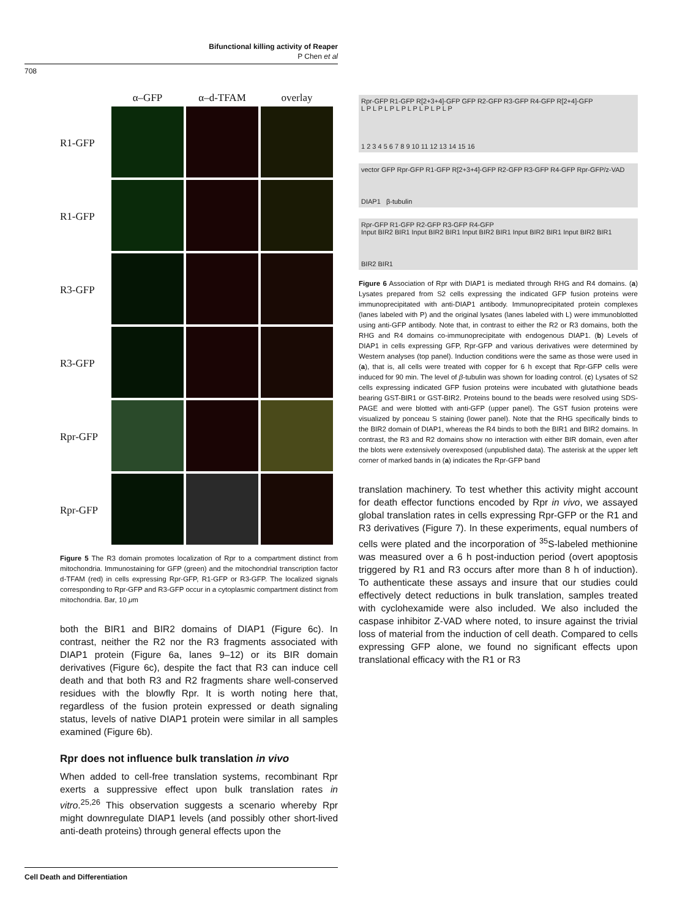Bifunctional killing activity of Reaper
P Chen et al
708
α–GFP
α–d-TFAM
overlay
R1-GFP
R1-GFP
R3-GFP
R3-GFP
Rpr-GFP
Rpr-GFP
Figure 5 The R3 domain promotes localization of Rpr to a compartment distinct from mitochondria. Immunostaining for GFP (green) and the mitochondrial transcription factor d-TFAM (red) in cells expressing Rpr-GFP, R1-GFP or R3-GFP. The localized signals corresponding to Rpr-GFP and R3-GFP occur in a cytoplasmic compartment distinct from mitochondria. Bar, 10 μm
both the BIR1 and BIR2 domains of DIAP1 (Figure 6c). In contrast, neither the R2 nor the R3 fragments associated with DIAP1 protein (Figure 6a, lanes 9–12) or its BIR domain derivatives (Figure 6c), despite the fact that R3 can induce cell death and that both R3 and R2 fragments share well-conserved residues with the blowfly Rpr. It is worth noting here that, regardless of the fusion protein expressed or death signaling status, levels of native DIAP1 protein were similar in all samples examined (Figure 6b).
Rpr does not influence bulk translation in vivo
When added to cell-free translation systems, recombinant Rpr exerts a suppressive effect upon bulk translation rates in vitro.<sup>25,26</sup> This observation suggests a scenario whereby Rpr might downregulate DIAP1 levels (and possibly other short-lived anti-death proteins) through general effects upon the
Rpr-GFP R1-GFP R[2+3+4]-GFP GFP R2-GFP R3-GFP R4-GFP R[2+4]-GFP
L P L P L P L P L P L P L P L P
1 2 3 4 5 6 7 8 9 10 11 12 13 14 15 16
vector GFP Rpr-GFP R1-GFP R[2+3+4]-GFP R2-GFP R3-GFP R4-GFP Rpr-GFP/z-VAD
DIAP1 β-tubulin
Rpr-GFP R1-GFP R2-GFP R3-GFP R4-GFP
Input BIR2 BIR1 Input BIR2 BIR1 Input BIR2 BIR1 Input BIR2 BIR1 Input BIR2 BIR1
BIR2 BIR1
Figure 6 Association of Rpr with DIAP1 is mediated through RHG and R4 domains. (a) Lysates prepared from S2 cells expressing the indicated GFP fusion proteins were immunoprecipitated with anti-DIAP1 antibody. Immunoprecipitated protein complexes (lanes labeled with P) and the original lysates (lanes labeled with L) were immunoblotted using anti-GFP antibody. Note that, in contrast to either the R2 or R3 domains, both the RHG and R4 domains co-immunoprecipitate with endogenous DIAP1. (b) Levels of DIAP1 in cells expressing GFP, Rpr-GFP and various derivatives were determined by Western analyses (top panel). Induction conditions were the same as those were used in (a), that is, all cells were treated with copper for 6 h except that Rpr-GFP cells were induced for 90 min. The level of β-tubulin was shown for loading control. (c) Lysates of S2 cells expressing indicated GFP fusion proteins were incubated with glutathione beads bearing GST-BIR1 or GST-BIR2. Proteins bound to the beads were resolved using SDS-PAGE and were blotted with anti-GFP (upper panel). The GST fusion proteins were visualized by ponceau S staining (lower panel). Note that the RHG specifically binds to the BIR2 domain of DIAP1, whereas the R4 binds to both the BIR1 and BIR2 domains. In contrast, the R3 and R2 domains show no interaction with either BIR domain, even after the blots were extensively overexposed (unpublished data). The asterisk at the upper left corner of marked bands in (a) indicates the Rpr-GFP band
translation machinery. To test whether this activity might account for death effector functions encoded by Rpr in vivo, we assayed global translation rates in cells expressing Rpr-GFP or the R1 and R3 derivatives (Figure 7). In these experiments, equal numbers of cells were plated and the incorporation of <sup>35</sup>S-labeled methionine was measured over a 6 h post-induction period (overt apoptosis triggered by R1 and R3 occurs after more than 8 h of induction). To authenticate these assays and insure that our studies could effectively detect reductions in bulk translation, samples treated with cyclohexamide were also included. We also included the caspase inhibitor Z-VAD where noted, to insure against the trivial loss of material from the induction of cell death. Compared to cells expressing GFP alone, we found no significant effects upon translational efficacy with the R1 or R3
Cell Death and Differentiation